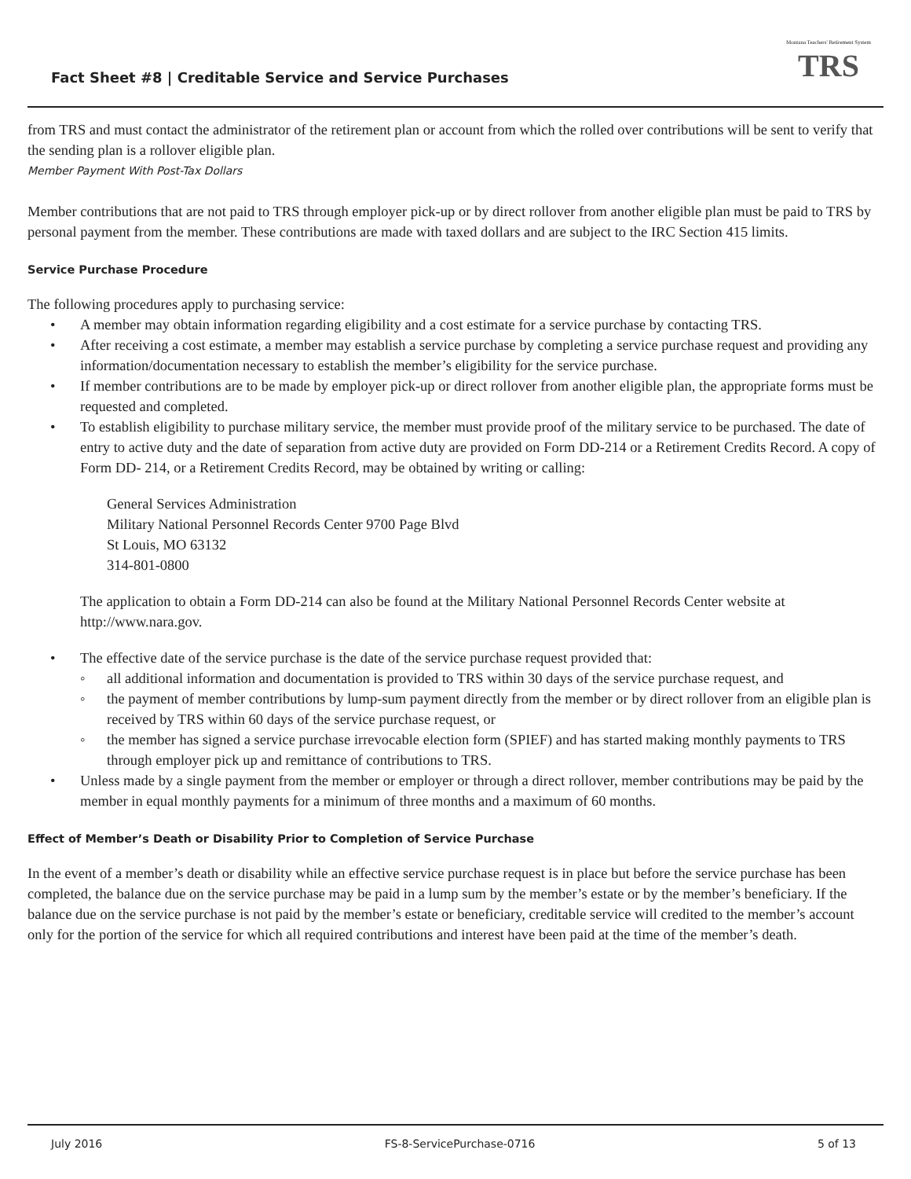Fact Sheet #8 | Creditable Service and Service Purchases
Montana Teachers' Retirement System
TRS
from TRS and must contact the administrator of the retirement plan or account from which the rolled over contributions will be sent to verify that the sending plan is a rollover eligible plan.
Member Payment With Post-Tax Dollars
Member contributions that are not paid to TRS through employer pick-up or by direct rollover from another eligible plan must be paid to TRS by personal payment from the member. These contributions are made with taxed dollars and are subject to the IRC Section 415 limits.
Service Purchase Procedure
The following procedures apply to purchasing service:
• A member may obtain information regarding eligibility and a cost estimate for a service purchase by contacting TRS.
• After receiving a cost estimate, a member may establish a service purchase by completing a service purchase request and providing any information/documentation necessary to establish the member’s eligibility for the service purchase.
• If member contributions are to be made by employer pick-up or direct rollover from another eligible plan, the appropriate forms must be requested and completed.
• To establish eligibility to purchase military service, the member must provide proof of the military service to be purchased. The date of entry to active duty and the date of separation from active duty are provided on Form DD-214 or a Retirement Credits Record. A copy of Form DD- 214, or a Retirement Credits Record, may be obtained by writing or calling:
General Services Administration
Military National Personnel Records Center 9700 Page Blvd
St Louis, MO 63132
314-801-0800
The application to obtain a Form DD-214 can also be found at the Military National Personnel Records Center website at http://www.nara.gov.
• The effective date of the service purchase is the date of the service purchase request provided that:
◦ all additional information and documentation is provided to TRS within 30 days of the service purchase request, and
◦ the payment of member contributions by lump-sum payment directly from the member or by direct rollover from an eligible plan is received by TRS within 60 days of the service purchase request, or
◦ the member has signed a service purchase irrevocable election form (SPIEF) and has started making monthly payments to TRS through employer pick up and remittance of contributions to TRS.
• Unless made by a single payment from the member or employer or through a direct rollover, member contributions may be paid by the member in equal monthly payments for a minimum of three months and a maximum of 60 months.
Effect of Member’s Death or Disability Prior to Completion of Service Purchase
In the event of a member’s death or disability while an effective service purchase request is in place but before the service purchase has been completed, the balance due on the service purchase may be paid in a lump sum by the member’s estate or by the member’s beneficiary. If the balance due on the service purchase is not paid by the member’s estate or beneficiary, creditable service will credited to the member’s account only for the portion of the service for which all required contributions and interest have been paid at the time of the member’s death.
July 2016 FS-8-ServicePurchase-0716 5 of 13